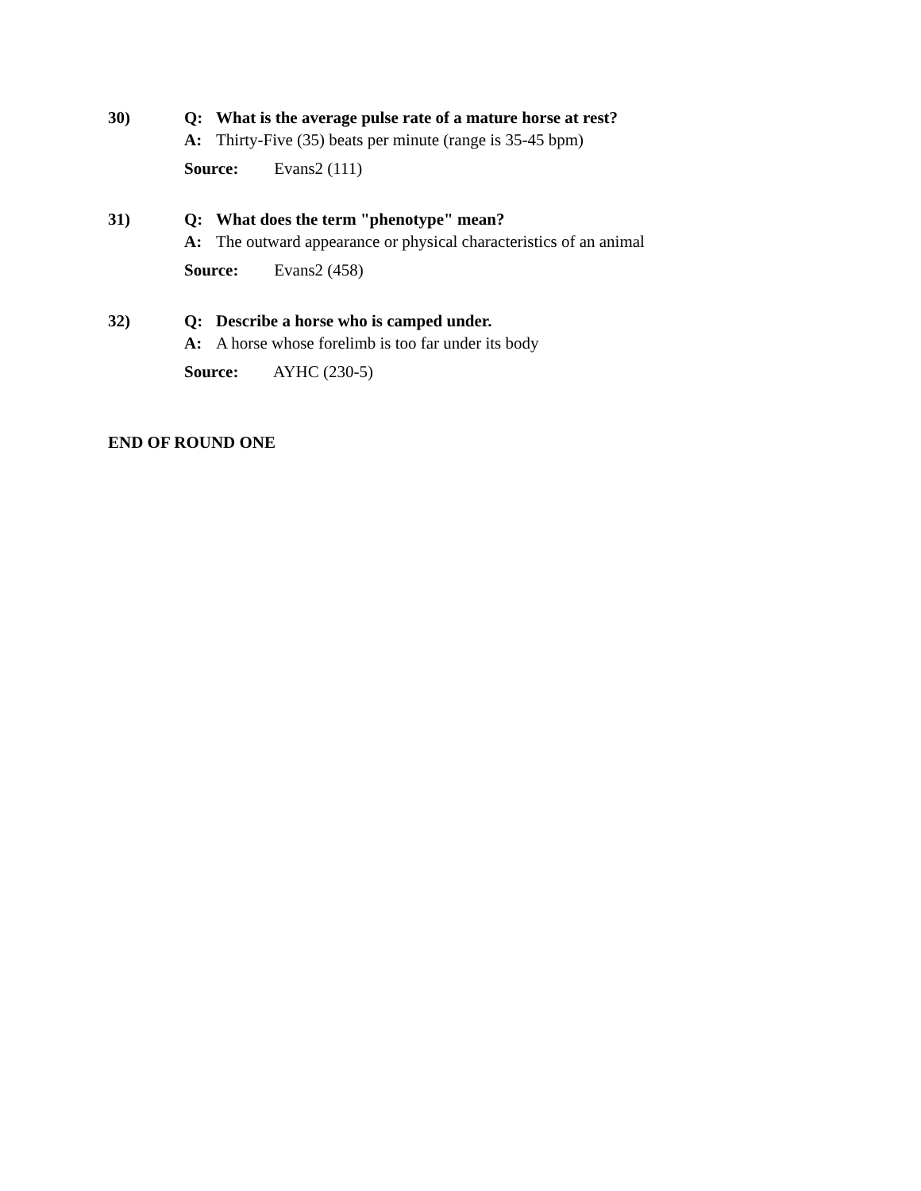30)
Q: What is the average pulse rate of a mature horse at rest?
A: Thirty-Five (35) beats per minute (range is 35-45 bpm)
Source: Evans2 (111)
31)
Q: What does the term "phenotype" mean?
A: The outward appearance or physical characteristics of an animal
Source: Evans2 (458)
32)
Q: Describe a horse who is camped under.
A: A horse whose forelimb is too far under its body
Source: AYHC (230-5)
END OF ROUND ONE